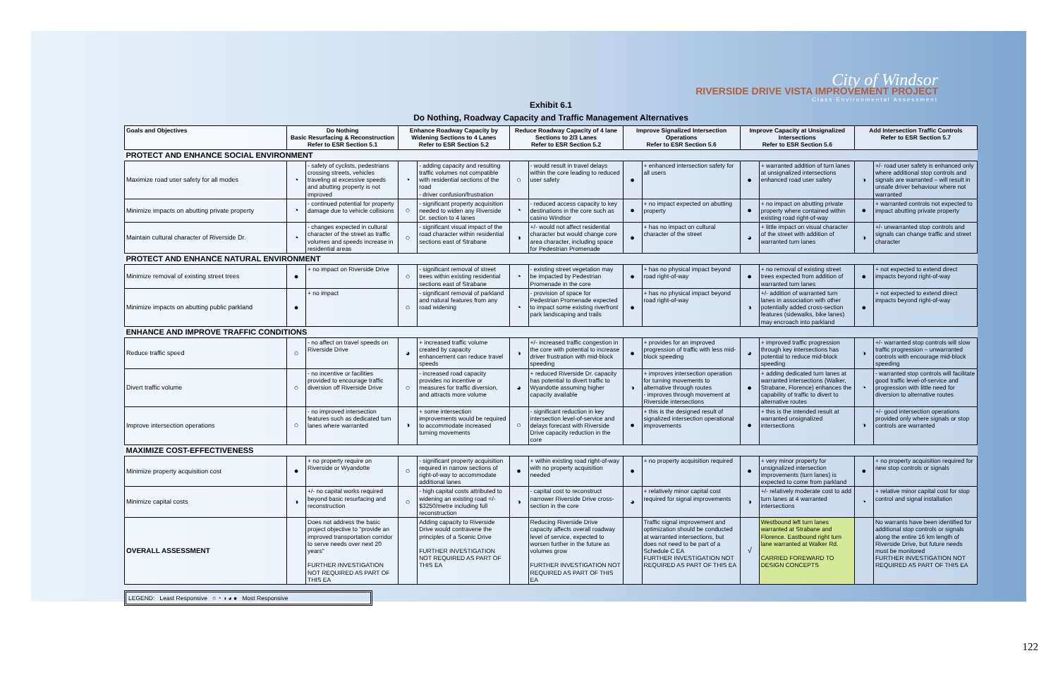City of Windsor
RIVERSIDE DRIVE VISTA IMPROVEMENT PROJECT
Class Environmental Assessment
Exhibit 6.1
Do Nothing, Roadway Capacity and Traffic Management Alternatives
| Goals and Objectives | Do Nothing Basic Resurfacing & Reconstruction Refer to ESR Section 5.1 | | Enhance Roadway Capacity by Widening Sections to 4 Lanes Refer to ESR Section 5.2 | | Reduce Roadway Capacity of 4 lane Sections to 2/3 Lanes Refer to ESR Section 5.2 | | Improve Signalized Intersection Operations Refer to ESR Section 5.6 | | Improve Capacity at Unsignalized Intersections Refer to ESR Section 5.6 | | Add Intersection Traffic Controls Refer to ESR Section 5.7 | |
| --- | --- | --- | --- | --- | --- | --- | --- | --- | --- | --- | --- | --- |
| PROTECT AND ENHANCE SOCIAL ENVIRONMENT | | | | | | | | | | | | |
| Maximize road user safety for all modes | ◔ | - safety of cyclists, pedestrians crossing streets, vehicles traveling at excessive speeds and abutting property is not improved | ◔ | - adding capacity and resulting traffic volumes not compatible with residential sections of the road - driver confusion/frustration | ○ | - would result in travel delays within the core leading to reduced user safety | ● | + enhanced intersection safety for all users | ● | + warranted addition of turn lanes at unsignalized intersections enhanced road user safety | ◑ | +/- road user safety is enhanced only where additional stop controls and signals are warranted – will result in unsafe driver behaviour where not warranted |
| Minimize impacts on abutting private property | ◔ | - continued potential for property damage due to vehicle collisions | ○ | - significant property acquisition needed to widen any Riverside Dr. section to 4 lanes | ◔ | - reduced access capacity to key destinations in the core such as casino Windsor | ● | + no impact expected on abutting property | ● | + no impact on abutting private property where contained within existing road right-of-way | ● | + warranted controls not expected to impact abutting private property |
| Maintain cultural character of Riverside Dr. | ◔ | - changes expected in cultural character of the street as traffic volumes and speeds increase in residential areas | ○ | - significant visual impact of the road character within residential sections east of Strabane | ◑ | +/- would not affect residential character but would change core area character, including space for Pedestrian Promenade | ● | + has no impact on cultural character of the street | ◕ | + little impact on visual character of the street with addition of warranted turn lanes | ◑ | +/- unwarranted stop controls and signals can change traffic and street character |
| PROTECT AND ENHANCE NATURAL ENVIRONMENT | | | | | | | | | | | | |
| Minimize removal of existing street trees | ● | + no impact on Riverside Drive | ○ | - significant removal of street trees within existing residential sections east of Strabane | ◔ | - existing street vegetation may be impacted by Pedestrian Promenade in the core | ● | + has no physical impact beyond road right-of-way | ● | + no removal of existing street trees expected from addition of warranted turn lanes | ● | + not expected to extend direct impacts beyond right-of-way |
| Minimize impacts on abutting public parkland | ● | + no impact | ○ | - significant removal of parkland and natural features from any road widening | ◔ | - provision of space for Pedestrian Promenade expected to impact some existing riverfront park landscaping and trails | ● | + has no physical impact beyond road right-of-way | ◑ | +/- addition of warranted turn lanes in association with other potentially added cross-section features (sidewalks, bike lanes) may encroach into parkland | ● | + not expected to extend direct impacts beyond right-of-way |
| ENHANCE AND IMPROVE TRAFFIC CONDITIONS | | | | | | | | | | | | |
| Reduce traffic speed | ○ | - no affect on travel speeds on Riverside Drive | ◕ | + increased traffic volume created by capacity enhancement can reduce travel speeds | ◑ | +/- increased traffic congestion in the core with potential to increase driver frustration with mid-block speeding | ● | + provides for an improved progression of traffic with less mid-block speeding | ◕ | + improved traffic progression through key intersections has potential to reduce mid-block speeding | ◑ | +/- warranted stop controls will slow traffic progression – unwarranted controls with encourage mid-block speeding |
| Divert traffic volume | ○ | - no incentive or facilities provided to encourage traffic diversion off Riverside Drive | ○ | - increased road capacity provides no incentive or measures for traffic diversion, and attracts more volume | ◕ | + reduced Riverside Dr. capacity has potential to divert traffic to Wyandotte assuming higher capacity available | ◑ | + improves intersection operation for turning movements to alternative through routes - improves through movement at Riverside intersections | ● | + adding dedicated turn lanes at warranted intersections (Walker, Strabane, Florence) enhances the capability of traffic to divert to alternative routes | ◔ | - warranted stop controls will facilitate good traffic level-of-service and progression with little need for diversion to alternative routes |
| Improve intersection operations | ○ | - no improved intersection features such as dedicated turn lanes where warranted | ◑ | + some intersection improvements would be required to accommodate increased turning movements | ○ | - significant reduction in key intersection level-of-service and delays forecast with Riverside Drive capacity reduction in the core | ● | + this is the designed result of signalized intersection operational improvements | ● | + this is the intended result at warranted unsignalized intersections | ◑ | +/- good intersection operations provided only where signals or stop controls are warranted |
| MAXIMIZE COST-EFFECTIVENESS | | | | | | | | | | | | |
| Minimize property acquisition cost | ● | + no property require on Riverside or Wyandotte | ○ | - significant property acquisition required in narrow sections of right-of-way to accommodate additional lanes | ● | + within existing road right-of-way with no property acquisition needed | ● | + no property acquisition required | ● | + very minor property for unsignalized intersection improvements (turn lanes) is expected to come from parkland | ● | + no property acquisition required for new stop controls or signals |
| Minimize capital costs | ◑ | +/- no capital works required beyond basic resurfacing and reconstruction | ○ | - high capital costs attributed to widening an existing road =/- $3250/metre including full reconstruction | ◑ | - capital cost to reconstruct narrower Riverside Drive cross-section in the core | ◕ | + relatively minor capital cost required for signal improvements | ◑ | +/- relatively moderate cost to add turn lanes at 4 warranted intersections | ◔ | + relative minor capital cost for stop control and signal installation |
| OVERALL ASSESSMENT | | Does not address the basic project objective to "provide an improved transportation corridor to serve needs over next 20 years" FURTHER INVESTIGATION NOT REQUIRED AS PART OF THIS EA | | Adding capacity to Riverside Drive would contravene the principles of a Scenic Drive FURTHER INVESTIGATION NOT REQUIRED AS PART OF THIS EA | | Reducing Riverside Drive capacity affects overall roadway level of service, expected to worsen further in the future as volumes grow FURTHER INVESTIGATION NOT REQUIRED AS PART OF THIS EA | | Traffic signal improvement and optimization should be conducted at warranted intersections, but does not need to be part of a Schedule C EA FURTHER INVESTIGATION NOT REQUIRED AS PART OF THIS EA | √ | Westbound left turn lanes warranted at Strabane and Florence. Eastbound right turn lane warranted at Walker Rd. CARRIED FOREWARD TO DESIGN CONCEPTS | | No warrants have been identified for additional stop controls or signals along the entire 16 km length of Riverside Drive, but future needs must be monitored FURTHER INVESTIGATION NOT REQUIRED AS PART OF THIS EA |
LEGEND: Least Responsive ○ ◔ ◑ ◕ ● Most Responsive
122